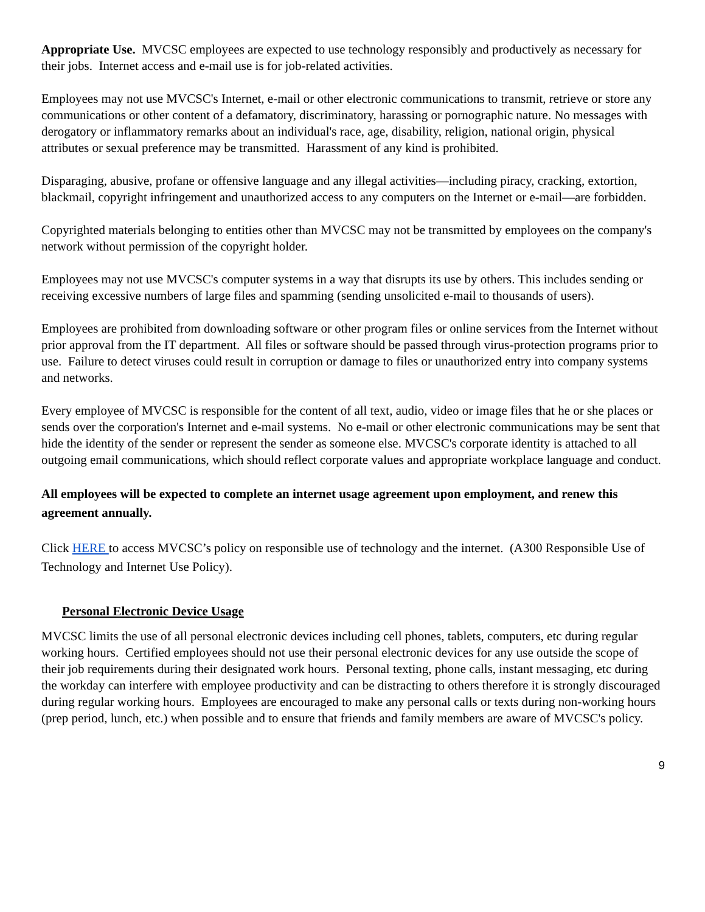Appropriate Use. MVCSC employees are expected to use technology responsibly and productively as necessary for their jobs. Internet access and e-mail use is for job-related activities.
Employees may not use MVCSC's Internet, e-mail or other electronic communications to transmit, retrieve or store any communications or other content of a defamatory, discriminatory, harassing or pornographic nature. No messages with derogatory or inflammatory remarks about an individual's race, age, disability, religion, national origin, physical attributes or sexual preference may be transmitted. Harassment of any kind is prohibited.
Disparaging, abusive, profane or offensive language and any illegal activities—including piracy, cracking, extortion, blackmail, copyright infringement and unauthorized access to any computers on the Internet or e-mail—are forbidden.
Copyrighted materials belonging to entities other than MVCSC may not be transmitted by employees on the company's network without permission of the copyright holder.
Employees may not use MVCSC's computer systems in a way that disrupts its use by others. This includes sending or receiving excessive numbers of large files and spamming (sending unsolicited e-mail to thousands of users).
Employees are prohibited from downloading software or other program files or online services from the Internet without prior approval from the IT department. All files or software should be passed through virus-protection programs prior to use. Failure to detect viruses could result in corruption or damage to files or unauthorized entry into company systems and networks.
Every employee of MVCSC is responsible for the content of all text, audio, video or image files that he or she places or sends over the corporation's Internet and e-mail systems. No e-mail or other electronic communications may be sent that hide the identity of the sender or represent the sender as someone else. MVCSC's corporate identity is attached to all outgoing email communications, which should reflect corporate values and appropriate workplace language and conduct.
All employees will be expected to complete an internet usage agreement upon employment, and renew this agreement annually.
Click HERE to access MVCSC’s policy on responsible use of technology and the internet. (A300 Responsible Use of Technology and Internet Use Policy).
Personal Electronic Device Usage
MVCSC limits the use of all personal electronic devices including cell phones, tablets, computers, etc during regular working hours. Certified employees should not use their personal electronic devices for any use outside the scope of their job requirements during their designated work hours. Personal texting, phone calls, instant messaging, etc during the workday can interfere with employee productivity and can be distracting to others therefore it is strongly discouraged during regular working hours. Employees are encouraged to make any personal calls or texts during non-working hours (prep period, lunch, etc.) when possible and to ensure that friends and family members are aware of MVCSC's policy.
9